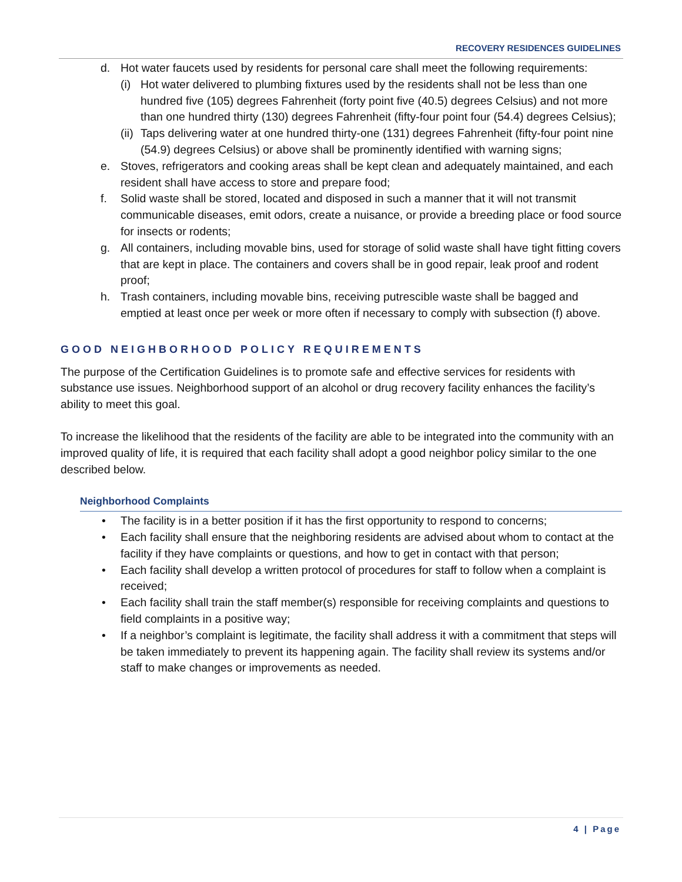RECOVERY RESIDENCES GUIDELINES
d. Hot water faucets used by residents for personal care shall meet the following requirements:
(i) Hot water delivered to plumbing fixtures used by the residents shall not be less than one hundred five (105) degrees Fahrenheit (forty point five (40.5) degrees Celsius) and not more than one hundred thirty (130) degrees Fahrenheit (fifty-four point four (54.4) degrees Celsius);
(ii) Taps delivering water at one hundred thirty-one (131) degrees Fahrenheit (fifty-four point nine (54.9) degrees Celsius) or above shall be prominently identified with warning signs;
e. Stoves, refrigerators and cooking areas shall be kept clean and adequately maintained, and each resident shall have access to store and prepare food;
f. Solid waste shall be stored, located and disposed in such a manner that it will not transmit communicable diseases, emit odors, create a nuisance, or provide a breeding place or food source for insects or rodents;
g. All containers, including movable bins, used for storage of solid waste shall have tight fitting covers that are kept in place. The containers and covers shall be in good repair, leak proof and rodent proof;
h. Trash containers, including movable bins, receiving putrescible waste shall be bagged and emptied at least once per week or more often if necessary to comply with subsection (f) above.
GOOD NEIGHBORHOOD POLICY REQUIREMENTS
The purpose of the Certification Guidelines is to promote safe and effective services for residents with substance use issues. Neighborhood support of an alcohol or drug recovery facility enhances the facility’s ability to meet this goal.
To increase the likelihood that the residents of the facility are able to be integrated into the community with an improved quality of life, it is required that each facility shall adopt a good neighbor policy similar to the one described below.
Neighborhood Complaints
• The facility is in a better position if it has the first opportunity to respond to concerns;
• Each facility shall ensure that the neighboring residents are advised about whom to contact at the facility if they have complaints or questions, and how to get in contact with that person;
• Each facility shall develop a written protocol of procedures for staff to follow when a complaint is received;
• Each facility shall train the staff member(s) responsible for receiving complaints and questions to field complaints in a positive way;
• If a neighbor’s complaint is legitimate, the facility shall address it with a commitment that steps will be taken immediately to prevent its happening again. The facility shall review its systems and/or staff to make changes or improvements as needed.
4 | Page